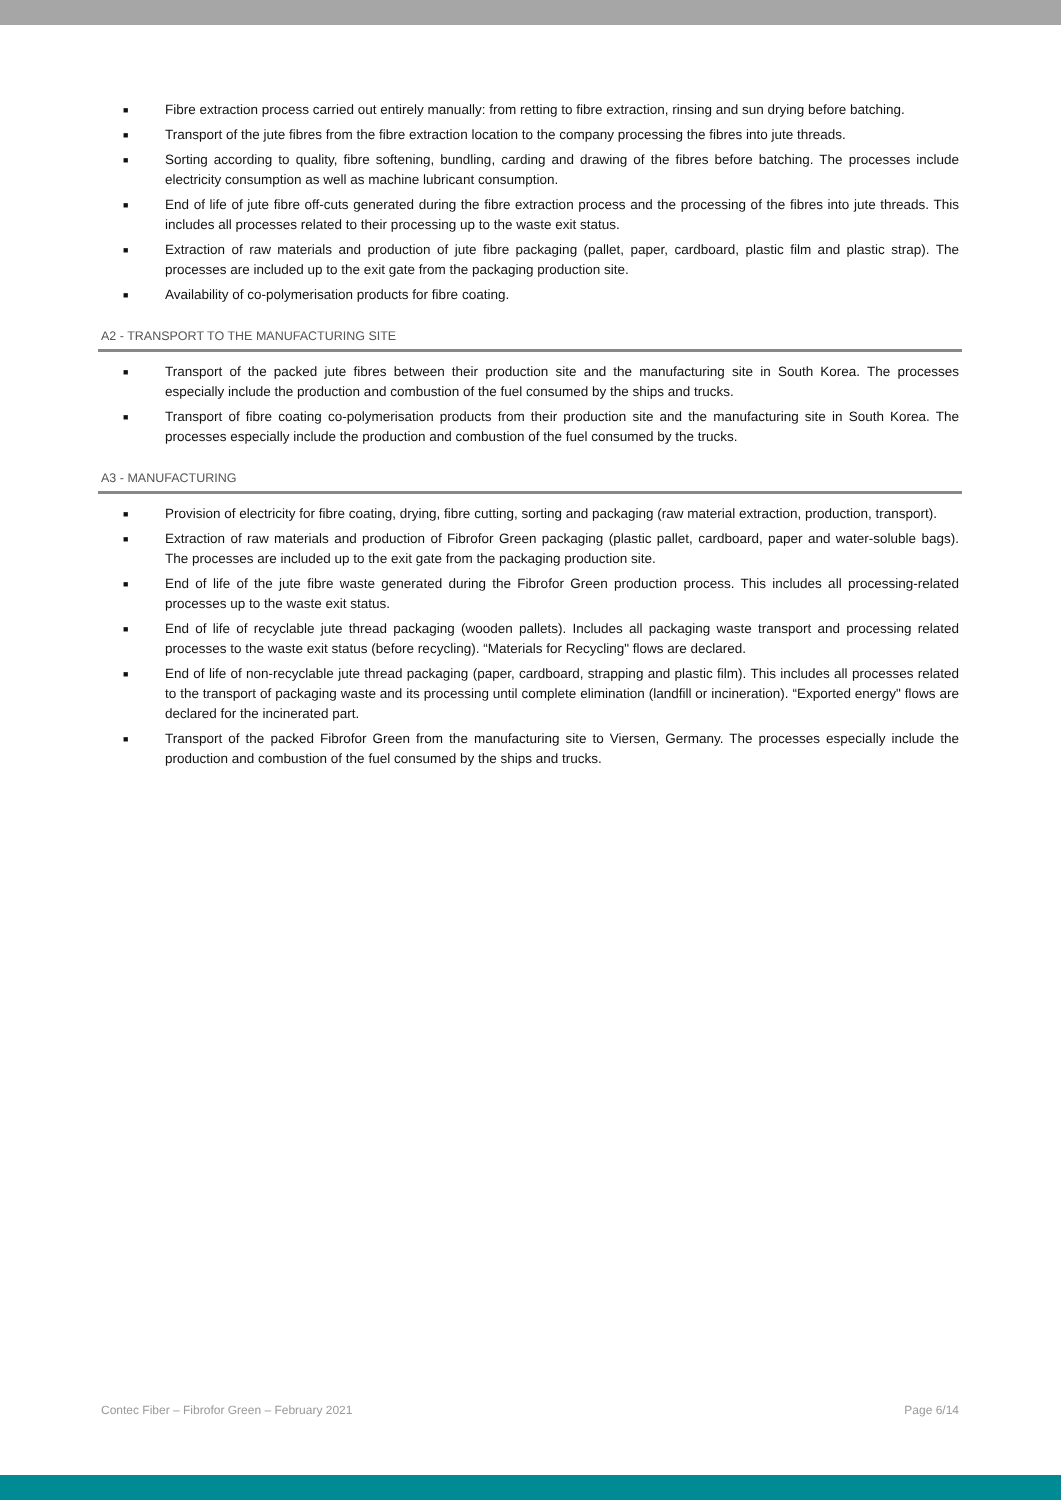■ Fibre extraction process carried out entirely manually: from retting to fibre extraction, rinsing and sun drying before batching.
■ Transport of the jute fibres from the fibre extraction location to the company processing the fibres into jute threads.
■ Sorting according to quality, fibre softening, bundling, carding and drawing of the fibres before batching. The processes include electricity consumption as well as machine lubricant consumption.
■ End of life of jute fibre off-cuts generated during the fibre extraction process and the processing of the fibres into jute threads. This includes all processes related to their processing up to the waste exit status.
■ Extraction of raw materials and production of jute fibre packaging (pallet, paper, cardboard, plastic film and plastic strap). The processes are included up to the exit gate from the packaging production site.
■ Availability of co-polymerisation products for fibre coating.
A2 - TRANSPORT TO THE MANUFACTURING SITE
■ Transport of the packed jute fibres between their production site and the manufacturing site in South Korea. The processes especially include the production and combustion of the fuel consumed by the ships and trucks.
■ Transport of fibre coating co-polymerisation products from their production site and the manufacturing site in South Korea. The processes especially include the production and combustion of the fuel consumed by the trucks.
A3 - MANUFACTURING
■ Provision of electricity for fibre coating, drying, fibre cutting, sorting and packaging (raw material extraction, production, transport).
■ Extraction of raw materials and production of Fibrofor Green packaging (plastic pallet, cardboard, paper and water-soluble bags). The processes are included up to the exit gate from the packaging production site.
■ End of life of the jute fibre waste generated during the Fibrofor Green production process. This includes all processing-related processes up to the waste exit status.
■ End of life of recyclable jute thread packaging (wooden pallets). Includes all packaging waste transport and processing related processes to the waste exit status (before recycling). “Materials for Recycling" flows are declared.
■ End of life of non-recyclable jute thread packaging (paper, cardboard, strapping and plastic film). This includes all processes related to the transport of packaging waste and its processing until complete elimination (landfill or incineration). “Exported energy" flows are declared for the incinerated part.
■ Transport of the packed Fibrofor Green from the manufacturing site to Viersen, Germany. The processes especially include the production and combustion of the fuel consumed by the ships and trucks.
Contec Fiber – Fibrofor Green – February 2021 Page 6/14